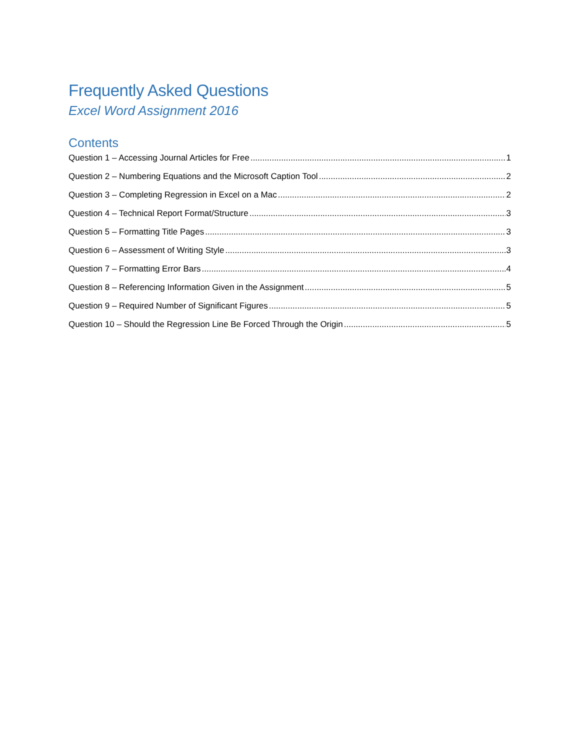Frequently Asked Questions
Excel Word Assignment 2016
Contents
Question 1 – Accessing Journal Articles for Free 1
Question 2 – Numbering Equations and the Microsoft Caption Tool 2
Question 3 – Completing Regression in Excel on a Mac 2
Question 4 – Technical Report Format/Structure 3
Question 5 – Formatting Title Pages 3
Question 6 – Assessment of Writing Style 3
Question 7 – Formatting Error Bars 4
Question 8 – Referencing Information Given in the Assignment 5
Question 9 – Required Number of Significant Figures 5
Question 10 – Should the Regression Line Be Forced Through the Origin 5